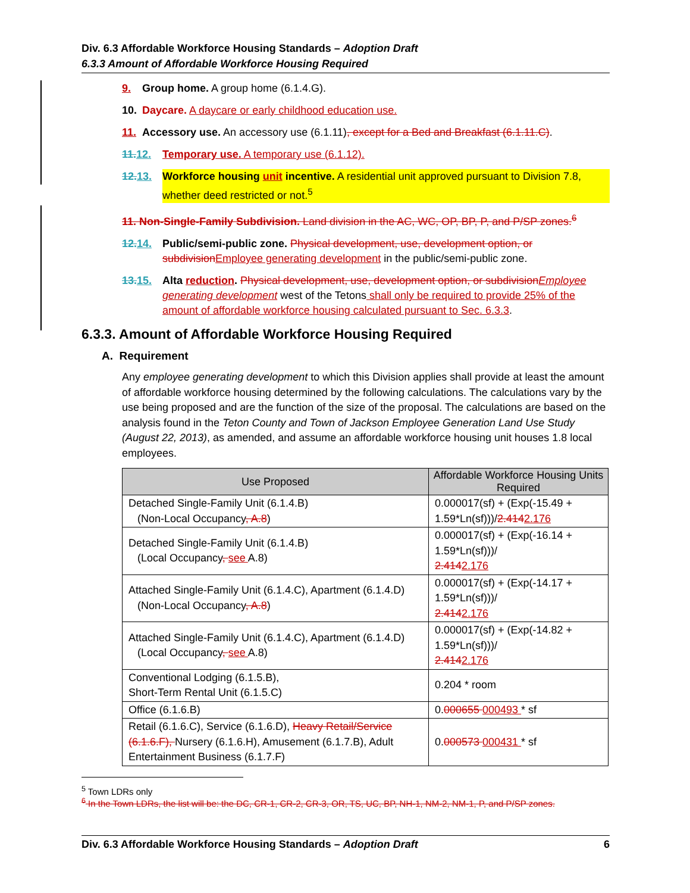Div. 6.3 Affordable Workforce Housing Standards – Adoption Draft
6.3.3 Amount of Affordable Workforce Housing Required
9. Group home. A group home (6.1.4.G).
10. Daycare. A daycare or early childhood education use.
11. Accessory use. An accessory use (6.1.11), except for a Bed and Breakfast (6.1.11.C).
11. 12. Temporary use. A temporary use (6.1.12).
12. 13. Workforce housing unit incentive. A residential unit approved pursuant to Division 7.8, whether deed restricted or not.<sup>5</sup>
11. Non-Single-Family Subdivision. Land division in the AC, WC, OP, BP, P, and P/SP zones.<sup>6</sup>
12. 14. Public/semi-public zone. Physical development, use, development option, or subdivision Employee generating development in the public/semi-public zone.
13. 15. Alta reduction. Physical development, use, development option, or subdivision Employee generating development west of the Tetons shall only be required to provide 25% of the amount of affordable workforce housing calculated pursuant to Sec. 6.3.3.
6.3.3. Amount of Affordable Workforce Housing Required
A. Requirement
Any employee generating development to which this Division applies shall provide at least the amount of affordable workforce housing determined by the following calculations. The calculations vary by the use being proposed and are the function of the size of the proposal. The calculations are based on the analysis found in the Teton County and Town of Jackson Employee Generation Land Use Study (August 22, 2013), as amended, and assume an affordable workforce housing unit houses 1.8 local employees.
| Use Proposed | Affordable Workforce Housing Units Required |
| --- | --- |
| Detached Single-Family Unit (6.1.4.B) (Non-Local Occupancy , A.8 ) | 0.000017(sf) + (Exp(-15.49 + 1.59*Ln(sf)))/ 2.414 2.176 |
| Detached Single-Family Unit (6.1.4.B) (Local Occupancy , see A.8) | 0.000017(sf) + (Exp(-16.14 + 1.59*Ln(sf)))/ 2.414 2.176 |
| Attached Single-Family Unit (6.1.4.C), Apartment (6.1.4.D) (Non-Local Occupancy , A.8 ) | 0.000017(sf) + (Exp(-14.17 + 1.59*Ln(sf)))/ 2.414 2.176 |
| Attached Single-Family Unit (6.1.4.C), Apartment (6.1.4.D) (Local Occupancy , see A.8) | 0.000017(sf) + (Exp(-14.82 + 1.59*Ln(sf)))/ 2.414 2.176 |
| Conventional Lodging (6.1.5.B), Short-Term Rental Unit (6.1.5.C) | 0.204 * room |
| Office (6.1.6.B) | 0. 000655 000493 * sf |
| Retail (6.1.6.C), Service (6.1.6.D), Heavy Retail/Service (6.1.6.F), Nursery (6.1.6.H), Amusement (6.1.7.B), Adult Entertainment Business (6.1.7.F) | 0. 000573 000431 * sf |
<sup>5</sup> Town LDRs only
<sup>6</sup> In the Town LDRs, the list will be: the DC, CR-1, CR-2, CR-3, OR, TS, UC, BP, NH-1, NM-2, NM-1, P, and P/SP zones.
Div. 6.3 Affordable Workforce Housing Standards – Adoption Draft 6